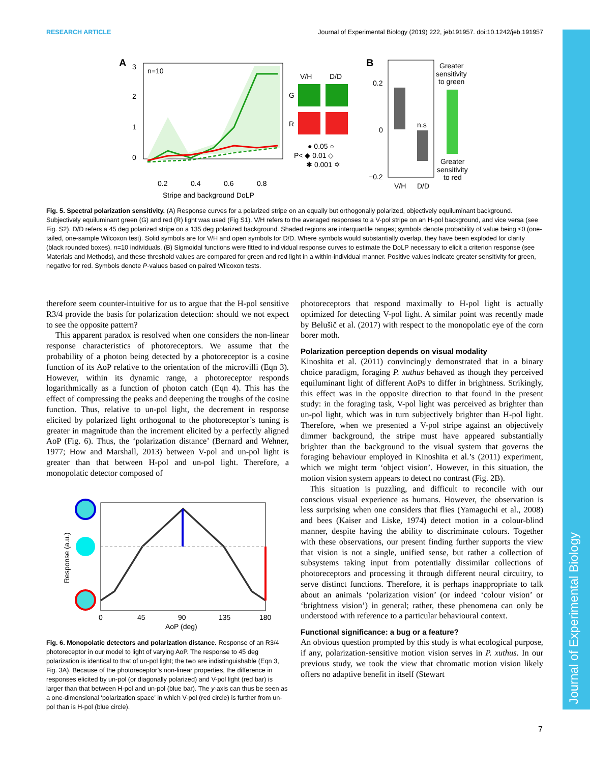RESEARCH ARTICLE Journal of Experimental Biology (2019) 222, jeb191957. doi:10.1242/jeb.191957
Journal of Experimental Biology
A
n=10
0.2
0.4
0.6
0.8
Stripe and background DoLP
3
2
1
0
V/H
D/D
G
R
● 0.05 ○
P< ◆ 0.01 ◇
✱ 0.001 ✡
B
n.s
0.2
0
−0.2
V/H
D/D
Greater
sensitivity
to green
Greater
sensitivity
to red
Fig. 5. Spectral polarization sensitivity. (A) Response curves for a polarized stripe on an equally but orthogonally polarized, objectively equiluminant background. Subjectively equiluminant green (G) and red (R) light was used (Fig S1). V/H refers to the averaged responses to a V-pol stripe on an H-pol background, and vice versa (see Fig. S2). D/D refers a 45 deg polarized stripe on a 135 deg polarized background. Shaded regions are interquartile ranges; symbols denote probability of value being ≤0 (one-tailed, one-sample Wilcoxon test). Solid symbols are for V/H and open symbols for D/D. Where symbols would substantially overlap, they have been exploded for clarity (black rounded boxes). n=10 individuals. (B) Sigmoidal functions were fitted to individual response curves to estimate the DoLP necessary to elicit a criterion response (see Materials and Methods), and these threshold values are compared for green and red light in a within-individual manner. Positive values indicate greater sensitivity for green, negative for red. Symbols denote P-values based on paired Wilcoxon tests.
therefore seem counter-intuitive for us to argue that the H-pol sensitive R3/4 provide the basis for polarization detection: should we not expect to see the opposite pattern?
This apparent paradox is resolved when one considers the non-linear response characteristics of photoreceptors. We assume that the probability of a photon being detected by a photoreceptor is a cosine function of its AoP relative to the orientation of the microvilli (Eqn 3). However, within its dynamic range, a photoreceptor responds logarithmically as a function of photon catch (Eqn 4). This has the effect of compressing the peaks and deepening the troughs of the cosine function. Thus, relative to un-pol light, the decrement in response elicited by polarized light orthogonal to the photoreceptor’s tuning is greater in magnitude than the increment elicited by a perfectly aligned AoP (Fig. 6). Thus, the ‘polarization distance’ (Bernard and Wehner, 1977; How and Marshall, 2013) between V-pol and un-pol light is greater than that between H-pol and un-pol light. Therefore, a monopolatic detector composed of
Response (a.u.)
0
45
90
135
180
AoP (deg)
Fig. 6. Monopolatic detectors and polarization distance. Response of an R3/4 photoreceptor in our model to light of varying AoP. The response to 45 deg polarization is identical to that of un-pol light; the two are indistinguishable (Eqn 3, Fig. 3A). Because of the photoreceptor’s non-linear properties, the difference in responses elicited by un-pol (or diagonally polarized) and V-pol light (red bar) is larger than that between H-pol and un-pol (blue bar). The y-axis can thus be seen as a one-dimensional ‘polarization space’ in which V-pol (red circle) is further from un-pol than is H-pol (blue circle).
photoreceptors that respond maximally to H-pol light is actually optimized for detecting V-pol light. A similar point was recently made by Belušič et al. (2017) with respect to the monopolatic eye of the corn borer moth.
Polarization perception depends on visual modality
Kinoshita et al. (2011) convincingly demonstrated that in a binary choice paradigm, foraging P. xuthus behaved as though they perceived equiluminant light of different AoPs to differ in brightness. Strikingly, this effect was in the opposite direction to that found in the present study: in the foraging task, V-pol light was perceived as brighter than un-pol light, which was in turn subjectively brighter than H-pol light. Therefore, when we presented a V-pol stripe against an objectively dimmer background, the stripe must have appeared substantially brighter than the background to the visual system that governs the foraging behaviour employed in Kinoshita et al.’s (2011) experiment, which we might term ‘object vision’. However, in this situation, the motion vision system appears to detect no contrast (Fig. 2B).
This situation is puzzling, and difficult to reconcile with our conscious visual experience as humans. However, the observation is less surprising when one considers that flies (Yamaguchi et al., 2008) and bees (Kaiser and Liske, 1974) detect motion in a colour-blind manner, despite having the ability to discriminate colours. Together with these observations, our present finding further supports the view that vision is not a single, unified sense, but rather a collection of subsystems taking input from potentially dissimilar collections of photoreceptors and processing it through different neural circuitry, to serve distinct functions. Therefore, it is perhaps inappropriate to talk about an animals ‘polarization vision’ (or indeed ‘colour vision’ or ‘brightness vision’) in general; rather, these phenomena can only be understood with reference to a particular behavioural context.
Functional significance: a bug or a feature?
An obvious question prompted by this study is what ecological purpose, if any, polarization-sensitive motion vision serves in P. xuthus. In our previous study, we took the view that chromatic motion vision likely offers no adaptive benefit in itself (Stewart
7